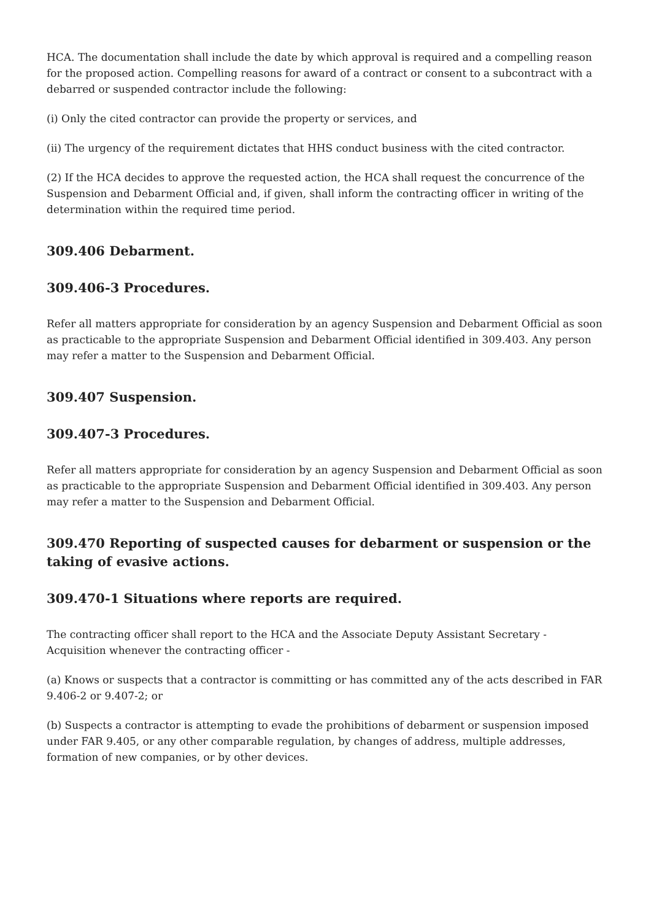HCA. The documentation shall include the date by which approval is required and a compelling reason for the proposed action. Compelling reasons for award of a contract or consent to a subcontract with a debarred or suspended contractor include the following:
(i) Only the cited contractor can provide the property or services, and
(ii) The urgency of the requirement dictates that HHS conduct business with the cited contractor.
(2) If the HCA decides to approve the requested action, the HCA shall request the concurrence of the Suspension and Debarment Official and, if given, shall inform the contracting officer in writing of the determination within the required time period.
309.406 Debarment.
309.406-3 Procedures.
Refer all matters appropriate for consideration by an agency Suspension and Debarment Official as soon as practicable to the appropriate Suspension and Debarment Official identified in 309.403. Any person may refer a matter to the Suspension and Debarment Official.
309.407 Suspension.
309.407-3 Procedures.
Refer all matters appropriate for consideration by an agency Suspension and Debarment Official as soon as practicable to the appropriate Suspension and Debarment Official identified in 309.403. Any person may refer a matter to the Suspension and Debarment Official.
309.470 Reporting of suspected causes for debarment or suspension or the taking of evasive actions.
309.470-1 Situations where reports are required.
The contracting officer shall report to the HCA and the Associate Deputy Assistant Secretary - Acquisition whenever the contracting officer -
(a) Knows or suspects that a contractor is committing or has committed any of the acts described in FAR 9.406-2 or 9.407-2; or
(b) Suspects a contractor is attempting to evade the prohibitions of debarment or suspension imposed under FAR 9.405, or any other comparable regulation, by changes of address, multiple addresses, formation of new companies, or by other devices.